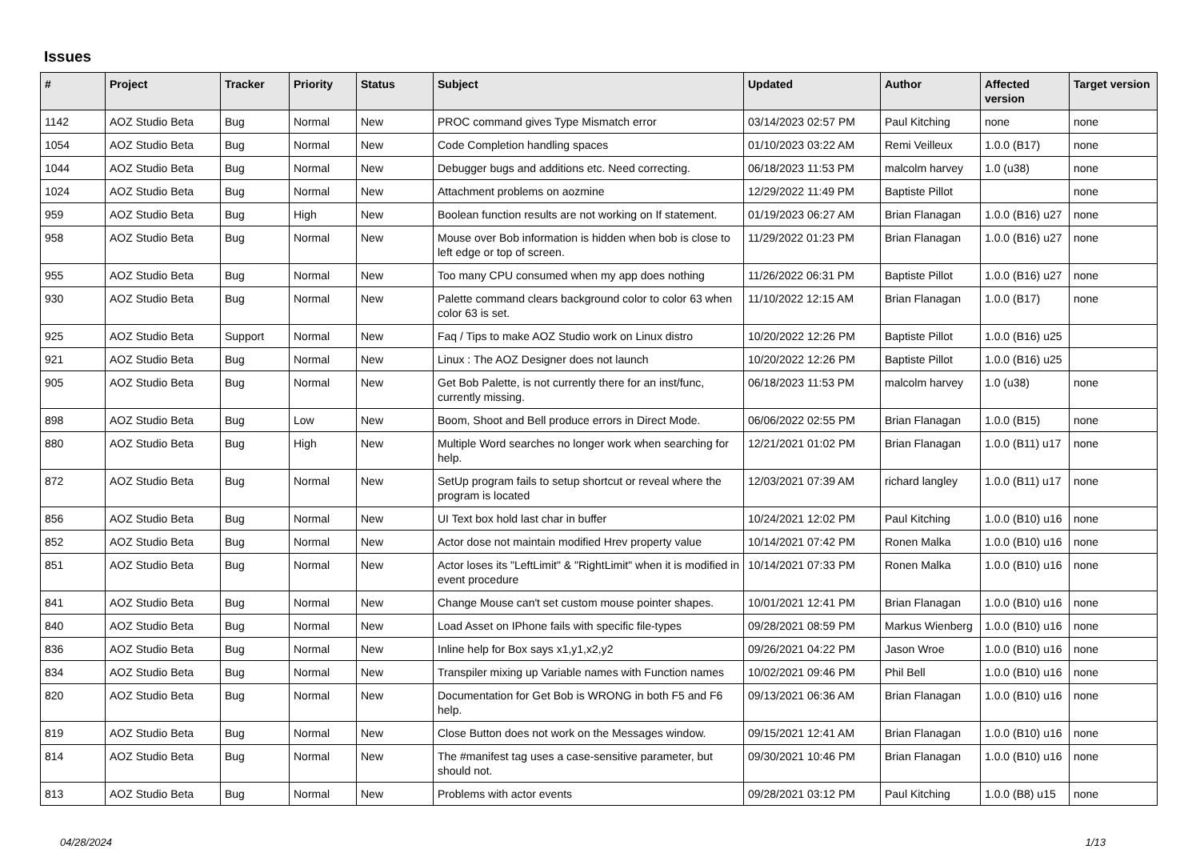Issues
| # | Project | Tracker | Priority | Status | Subject | Updated | Author | Affected version | Target version |
| --- | --- | --- | --- | --- | --- | --- | --- | --- | --- |
| 1142 | AOZ Studio Beta | Bug | Normal | New | PROC command gives Type Mismatch error | 03/14/2023 02:57 PM | Paul Kitching | none | none |
| 1054 | AOZ Studio Beta | Bug | Normal | New | Code Completion handling spaces | 01/10/2023 03:22 AM | Remi Veilleux | 1.0.0 (B17) | none |
| 1044 | AOZ Studio Beta | Bug | Normal | New | Debugger bugs and additions etc. Need correcting. | 06/18/2023 11:53 PM | malcolm harvey | 1.0 (u38) | none |
| 1024 | AOZ Studio Beta | Bug | Normal | New | Attachment problems on aozmine | 12/29/2022 11:49 PM | Baptiste Pillot | | none |
| 959 | AOZ Studio Beta | Bug | High | New | Boolean function results are not working on If statement. | 01/19/2023 06:27 AM | Brian Flanagan | 1.0.0 (B16) u27 | none |
| 958 | AOZ Studio Beta | Bug | Normal | New | Mouse over Bob information is hidden when bob is close to left edge or top of screen. | 11/29/2022 01:23 PM | Brian Flanagan | 1.0.0 (B16) u27 | none |
| 955 | AOZ Studio Beta | Bug | Normal | New | Too many CPU consumed when my app does nothing | 11/26/2022 06:31 PM | Baptiste Pillot | 1.0.0 (B16) u27 | none |
| 930 | AOZ Studio Beta | Bug | Normal | New | Palette command clears background color to color 63 when color 63 is set. | 11/10/2022 12:15 AM | Brian Flanagan | 1.0.0 (B17) | none |
| 925 | AOZ Studio Beta | Support | Normal | New | Faq / Tips to make AOZ Studio work on Linux distro | 10/20/2022 12:26 PM | Baptiste Pillot | 1.0.0 (B16) u25 | |
| 921 | AOZ Studio Beta | Bug | Normal | New | Linux : The AOZ Designer does not launch | 10/20/2022 12:26 PM | Baptiste Pillot | 1.0.0 (B16) u25 | |
| 905 | AOZ Studio Beta | Bug | Normal | New | Get Bob Palette, is not currently there for an inst/func, currently missing. | 06/18/2023 11:53 PM | malcolm harvey | 1.0 (u38) | none |
| 898 | AOZ Studio Beta | Bug | Low | New | Boom, Shoot and Bell produce errors in Direct Mode. | 06/06/2022 02:55 PM | Brian Flanagan | 1.0.0 (B15) | none |
| 880 | AOZ Studio Beta | Bug | High | New | Multiple Word searches no longer work when searching for help. | 12/21/2021 01:02 PM | Brian Flanagan | 1.0.0 (B11) u17 | none |
| 872 | AOZ Studio Beta | Bug | Normal | New | SetUp program fails to setup shortcut or reveal where the program is located | 12/03/2021 07:39 AM | richard langley | 1.0.0 (B11) u17 | none |
| 856 | AOZ Studio Beta | Bug | Normal | New | UI Text box hold last char in buffer | 10/24/2021 12:02 PM | Paul Kitching | 1.0.0 (B10) u16 | none |
| 852 | AOZ Studio Beta | Bug | Normal | New | Actor dose not maintain modified Hrev property value | 10/14/2021 07:42 PM | Ronen Malka | 1.0.0 (B10) u16 | none |
| 851 | AOZ Studio Beta | Bug | Normal | New | Actor loses its "LeftLimit" & "RightLimit" when it is modified in event procedure | 10/14/2021 07:33 PM | Ronen Malka | 1.0.0 (B10) u16 | none |
| 841 | AOZ Studio Beta | Bug | Normal | New | Change Mouse can't set custom mouse pointer shapes. | 10/01/2021 12:41 PM | Brian Flanagan | 1.0.0 (B10) u16 | none |
| 840 | AOZ Studio Beta | Bug | Normal | New | Load Asset on IPhone fails with specific file-types | 09/28/2021 08:59 PM | Markus Wienberg | 1.0.0 (B10) u16 | none |
| 836 | AOZ Studio Beta | Bug | Normal | New | Inline help for Box says x1,y1,x2,y2 | 09/26/2021 04:22 PM | Jason Wroe | 1.0.0 (B10) u16 | none |
| 834 | AOZ Studio Beta | Bug | Normal | New | Transpiler mixing up Variable names with Function names | 10/02/2021 09:46 PM | Phil Bell | 1.0.0 (B10) u16 | none |
| 820 | AOZ Studio Beta | Bug | Normal | New | Documentation for Get Bob is WRONG in both F5 and F6 help. | 09/13/2021 06:36 AM | Brian Flanagan | 1.0.0 (B10) u16 | none |
| 819 | AOZ Studio Beta | Bug | Normal | New | Close Button does not work on the Messages window. | 09/15/2021 12:41 AM | Brian Flanagan | 1.0.0 (B10) u16 | none |
| 814 | AOZ Studio Beta | Bug | Normal | New | The #manifest tag uses a case-sensitive parameter, but should not. | 09/30/2021 10:46 PM | Brian Flanagan | 1.0.0 (B10) u16 | none |
| 813 | AOZ Studio Beta | Bug | Normal | New | Problems with actor events | 09/28/2021 03:12 PM | Paul Kitching | 1.0.0 (B8) u15 | none |
04/28/2024 1/13